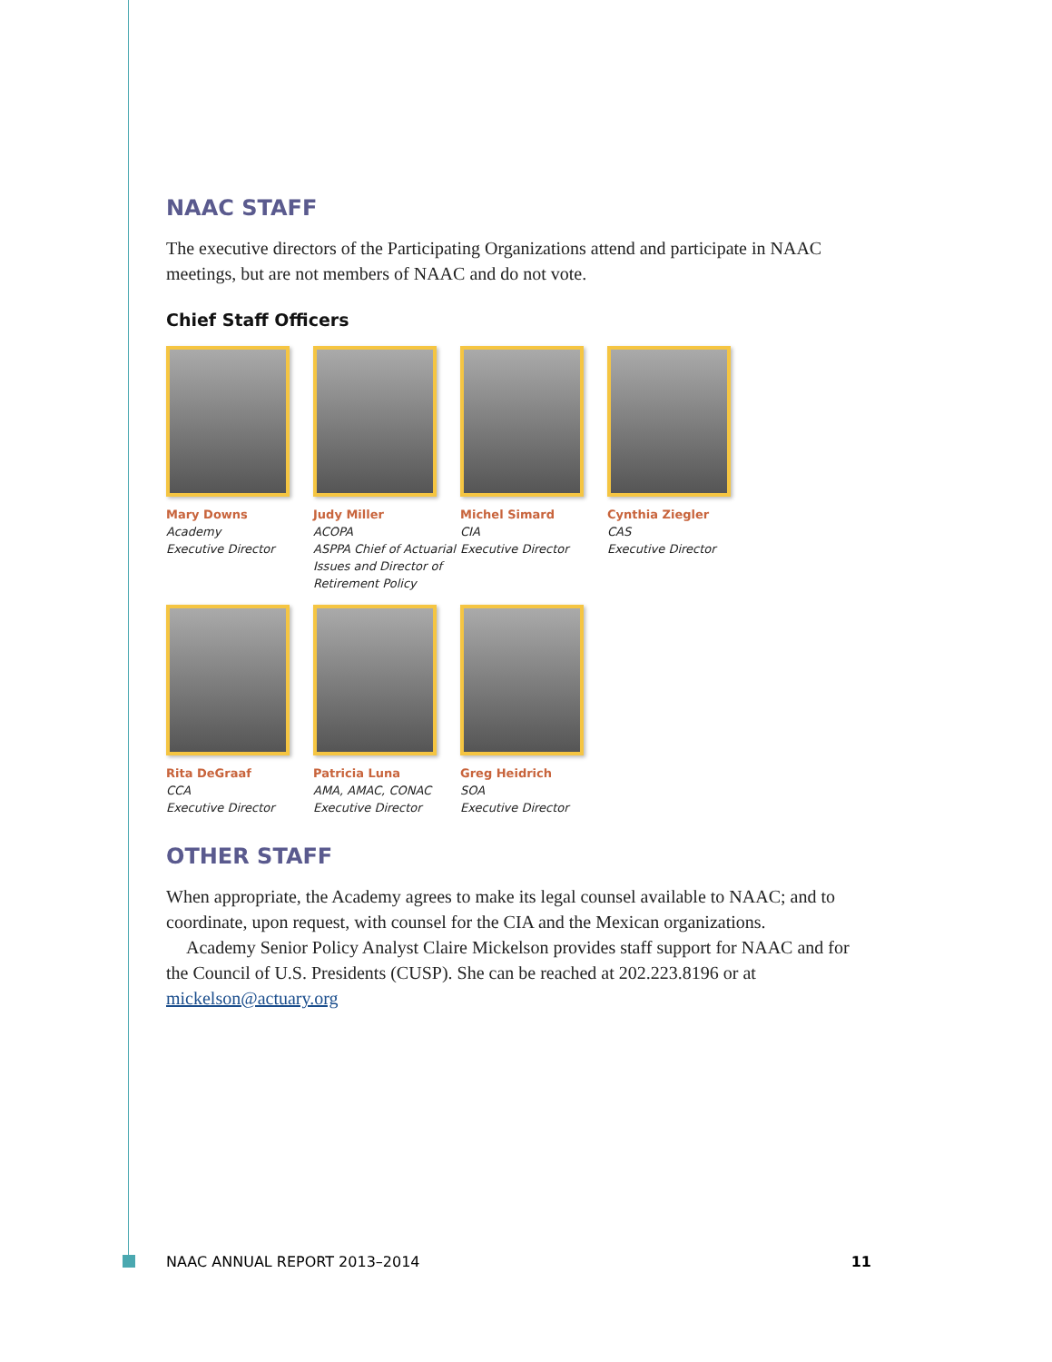NAAC STAFF
The executive directors of the Participating Organizations attend and participate in NAAC meetings, but are not members of NAAC and do not vote.
Chief Staff Officers
Mary Downs
Academy
Executive Director
Judy Miller
ACOPA
ASPPA Chief of Actuarial Issues and Director of Retirement Policy
Michel Simard
CIA
Executive Director
Cynthia Ziegler
CAS
Executive Director
Rita DeGraaf
CCA
Executive Director
Patricia Luna
AMA, AMAC, CONAC
Executive Director
Greg Heidrich
SOA
Executive Director
OTHER STAFF
When appropriate, the Academy agrees to make its legal counsel available to NAAC; and to coordinate, upon request, with counsel for the CIA and the Mexican organizations.
Academy Senior Policy Analyst Claire Mickelson provides staff support for NAAC and for the Council of U.S. Presidents (CUSP). She can be reached at 202.223.8196 or at mickelson@actuary.org
NAAC ANNUAL REPORT 2013–2014 11